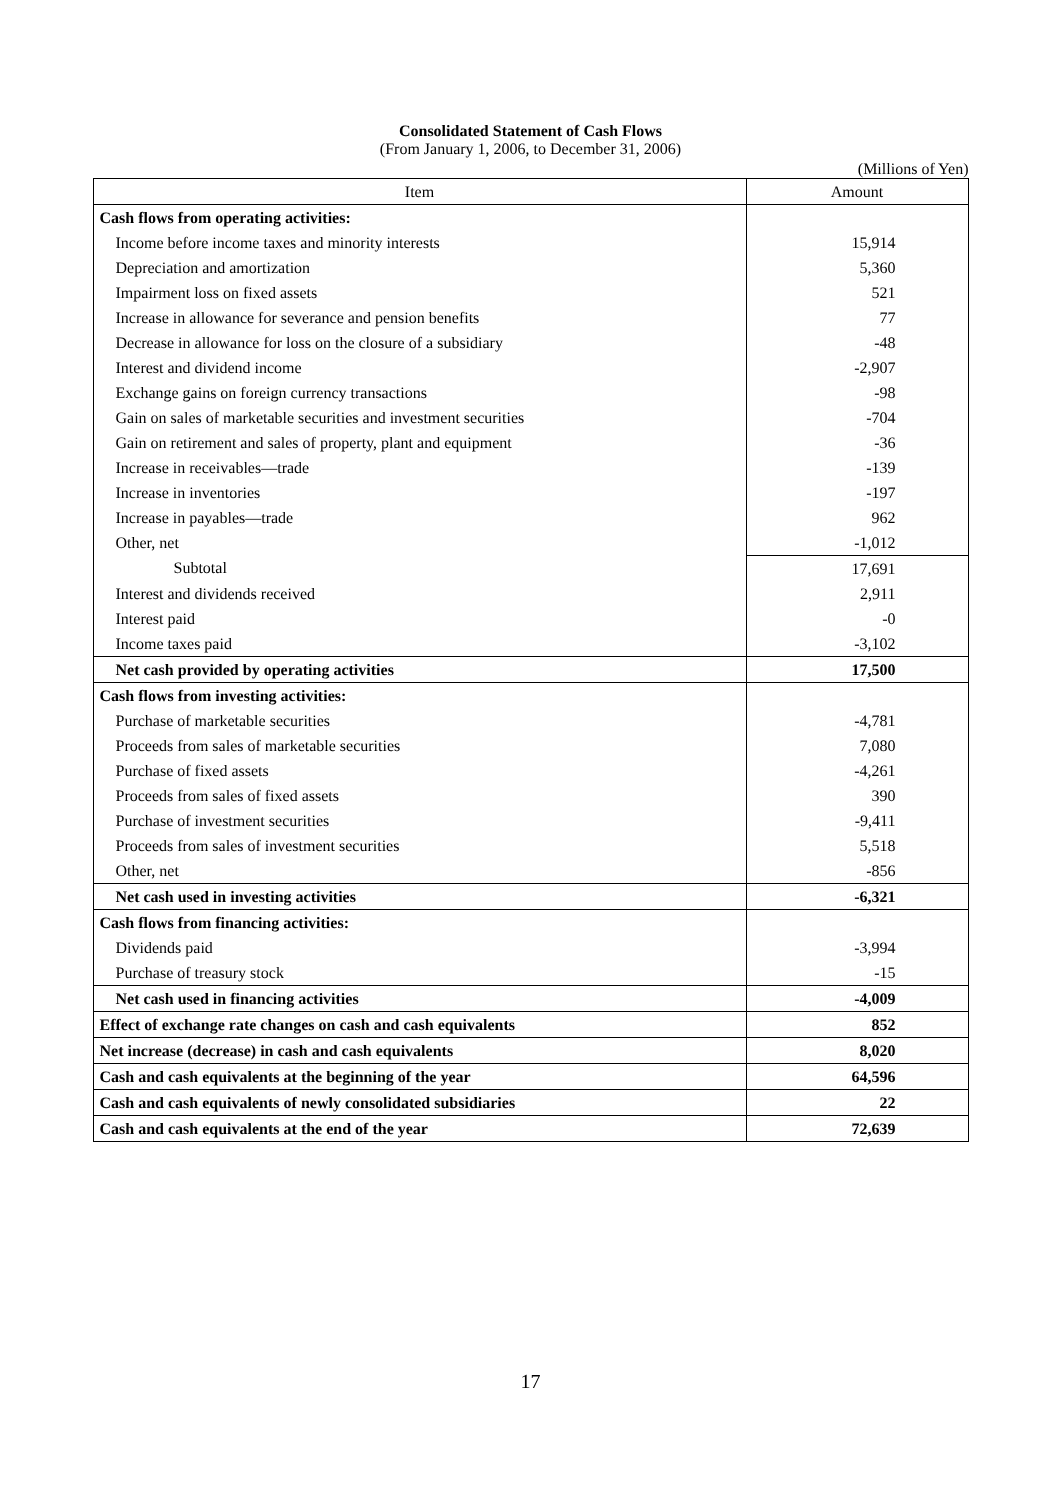Consolidated Statement of Cash Flows
(From January 1, 2006, to December 31, 2006)
(Millions of Yen)
| Item | Amount |
| --- | --- |
| Cash flows from operating activities: | |
| Income before income taxes and minority interests | 15,914 |
| Depreciation and amortization | 5,360 |
| Impairment loss on fixed assets | 521 |
| Increase in allowance for severance and pension benefits | 77 |
| Decrease in allowance for loss on the closure of a subsidiary | -48 |
| Interest and dividend income | -2,907 |
| Exchange gains on foreign currency transactions | -98 |
| Gain on sales of marketable securities and investment securities | -704 |
| Gain on retirement and sales of property, plant and equipment | -36 |
| Increase in receivables—trade | -139 |
| Increase in inventories | -197 |
| Increase in payables—trade | 962 |
| Other, net | -1,012 |
| Subtotal | 17,691 |
| Interest and dividends received | 2,911 |
| Interest paid | -0 |
| Income taxes paid | -3,102 |
| Net cash provided by operating activities | 17,500 |
| Cash flows from investing activities: | |
| Purchase of marketable securities | -4,781 |
| Proceeds from sales of marketable securities | 7,080 |
| Purchase of fixed assets | -4,261 |
| Proceeds from sales of fixed assets | 390 |
| Purchase of investment securities | -9,411 |
| Proceeds from sales of investment securities | 5,518 |
| Other, net | -856 |
| Net cash used in investing activities | -6,321 |
| Cash flows from financing activities: | |
| Dividends paid | -3,994 |
| Purchase of treasury stock | -15 |
| Net cash used in financing activities | -4,009 |
| Effect of exchange rate changes on cash and cash equivalents | 852 |
| Net increase (decrease) in cash and cash equivalents | 8,020 |
| Cash and cash equivalents at the beginning of the year | 64,596 |
| Cash and cash equivalents of newly consolidated subsidiaries | 22 |
| Cash and cash equivalents at the end of the year | 72,639 |
17